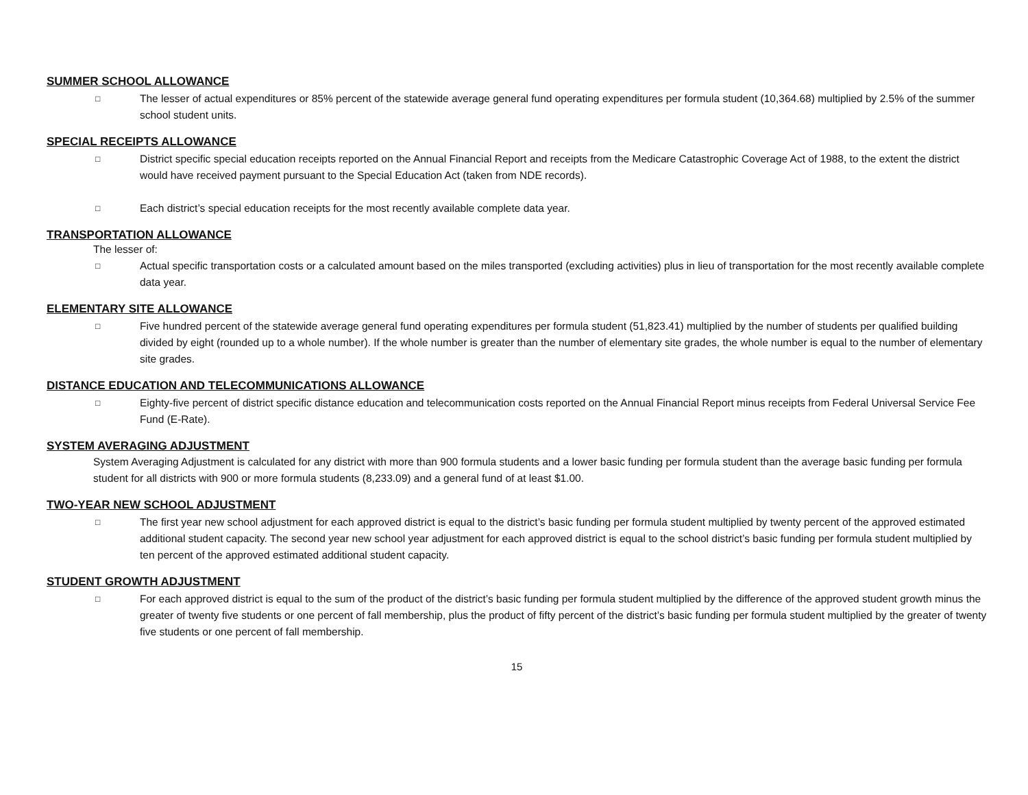SUMMER SCHOOL ALLOWANCE
□ The lesser of actual expenditures or 85% percent of the statewide average general fund operating expenditures per formula student (10,364.68) multiplied by 2.5% of the summer school student units.
SPECIAL RECEIPTS ALLOWANCE
□ District specific special education receipts reported on the Annual Financial Report and receipts from the Medicare Catastrophic Coverage Act of 1988, to the extent the district would have received payment pursuant to the Special Education Act (taken from NDE records).
□ Each district’s special education receipts for the most recently available complete data year.
TRANSPORTATION ALLOWANCE
The lesser of:
□ Actual specific transportation costs or a calculated amount based on the miles transported (excluding activities) plus in lieu of transportation for the most recently available complete data year.
ELEMENTARY SITE ALLOWANCE
□ Five hundred percent of the statewide average general fund operating expenditures per formula student (51,823.41) multiplied by the number of students per qualified building divided by eight (rounded up to a whole number). If the whole number is greater than the number of elementary site grades, the whole number is equal to the number of elementary site grades.
DISTANCE EDUCATION AND TELECOMMUNICATIONS ALLOWANCE
□ Eighty-five percent of district specific distance education and telecommunication costs reported on the Annual Financial Report minus receipts from Federal Universal Service Fee Fund (E-Rate).
SYSTEM AVERAGING ADJUSTMENT
System Averaging Adjustment is calculated for any district with more than 900 formula students and a lower basic funding per formula student than the average basic funding per formula student for all districts with 900 or more formula students (8,233.09) and a general fund of at least $1.00.
TWO-YEAR NEW SCHOOL ADJUSTMENT
□ The first year new school adjustment for each approved district is equal to the district’s basic funding per formula student multiplied by twenty percent of the approved estimated additional student capacity. The second year new school year adjustment for each approved district is equal to the school district’s basic funding per formula student multiplied by ten percent of the approved estimated additional student capacity.
STUDENT GROWTH ADJUSTMENT
□ For each approved district is equal to the sum of the product of the district’s basic funding per formula student multiplied by the difference of the approved student growth minus the greater of twenty five students or one percent of fall membership, plus the product of fifty percent of the district’s basic funding per formula student multiplied by the greater of twenty five students or one percent of fall membership.
15